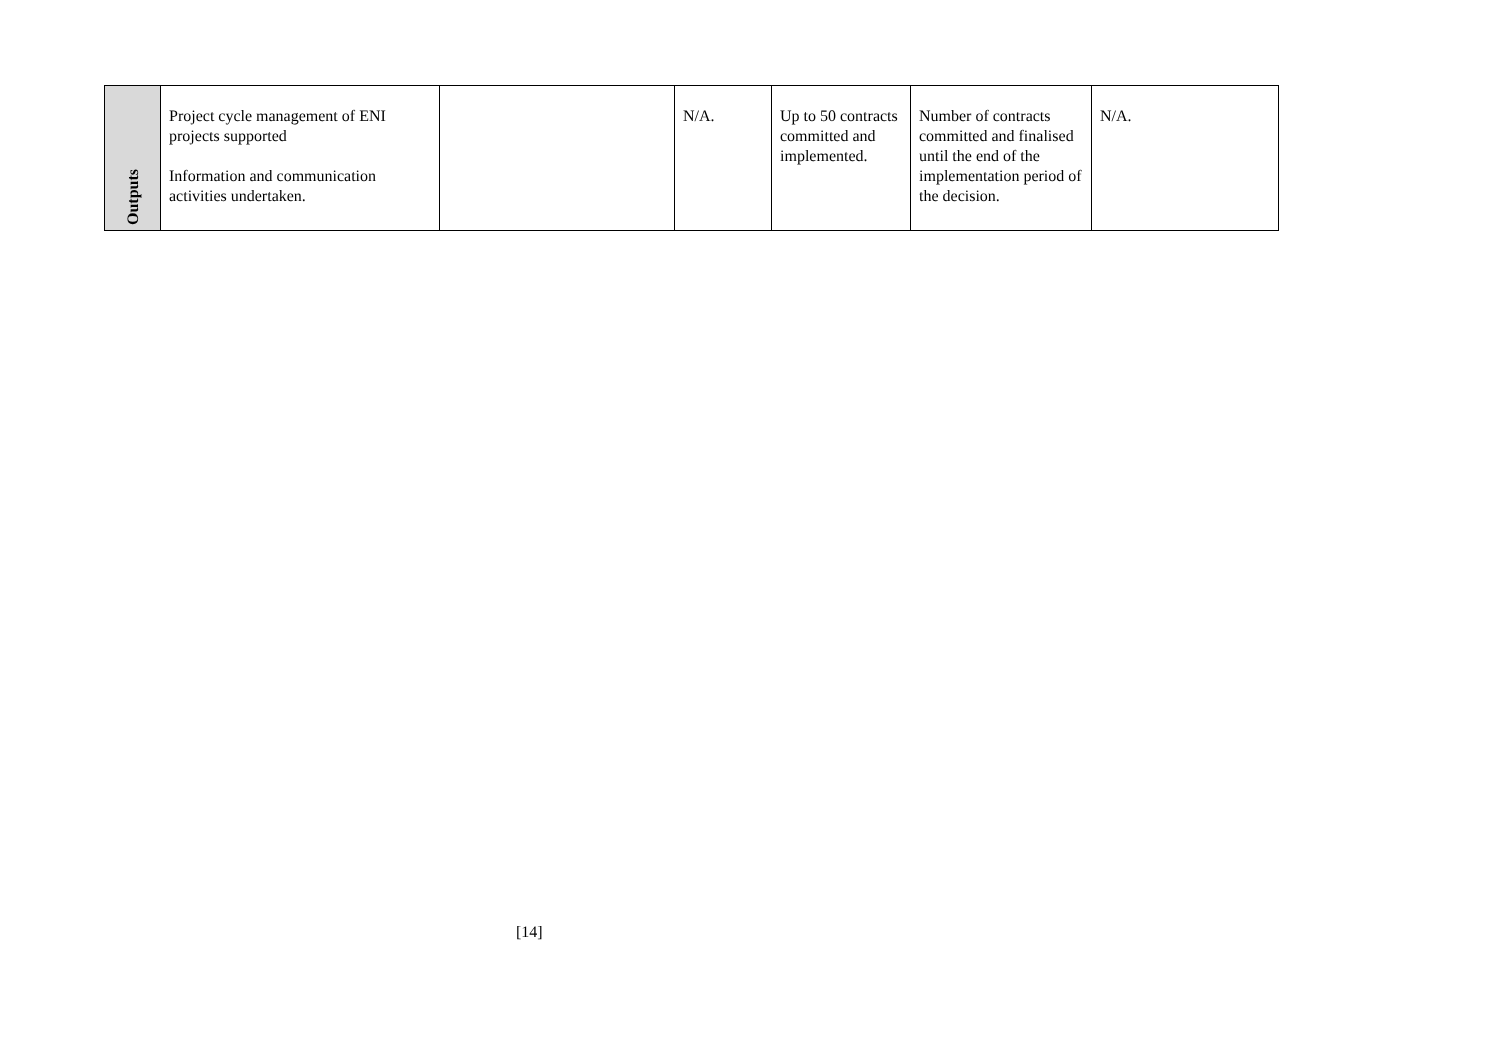| Outputs | Project cycle management of ENI projects supported Information and communication activities undertaken. | | N/A. | Up to 50 contracts committed and implemented. | Number of contracts committed and finalised until the end of the implementation period of the decision. | N/A. |
[14]